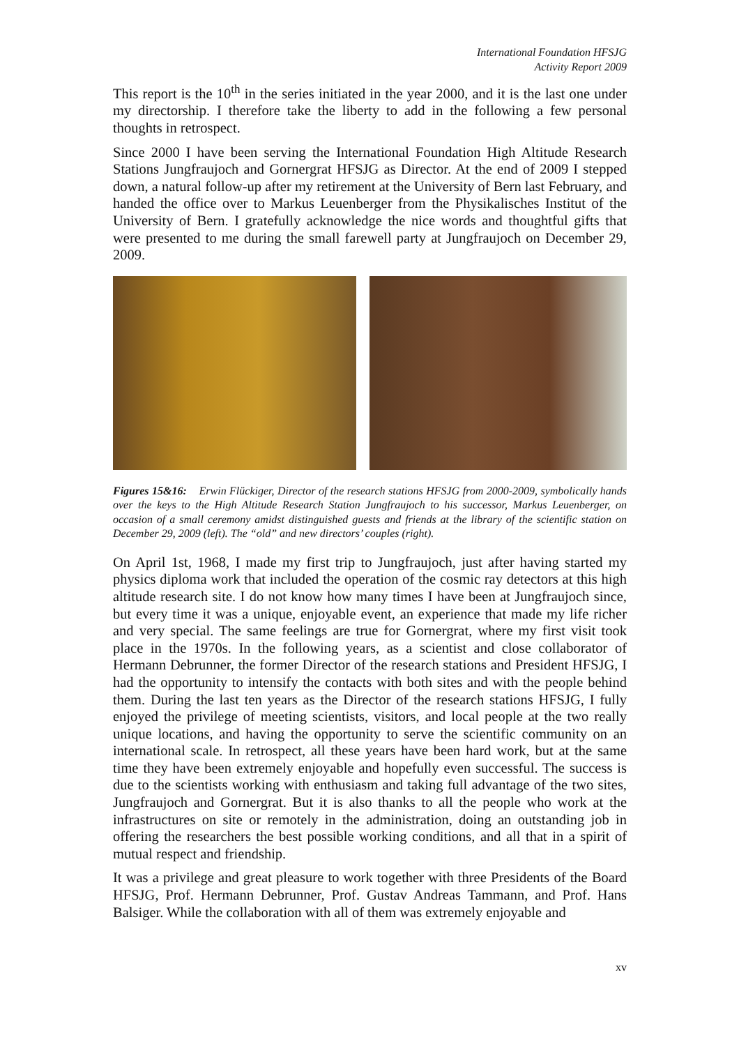International Foundation HFSJG
Activity Report 2009
This report is the 10<sup>th</sup> in the series initiated in the year 2000, and it is the last one under my directorship. I therefore take the liberty to add in the following a few personal thoughts in retrospect.
Since 2000 I have been serving the International Foundation High Altitude Research Stations Jungfraujoch and Gornergrat HFSJG as Director. At the end of 2009 I stepped down, a natural follow-up after my retirement at the University of Bern last February, and handed the office over to Markus Leuenberger from the Physikalisches Institut of the University of Bern. I gratefully acknowledge the nice words and thoughtful gifts that were presented to me during the small farewell party at Jungfraujoch on December 29, 2009.
Figures 15&16: Erwin Flückiger, Director of the research stations HFSJG from 2000-2009, symbolically hands over the keys to the High Altitude Research Station Jungfraujoch to his successor, Markus Leuenberger, on occasion of a small ceremony amidst distinguished guests and friends at the library of the scientific station on December 29, 2009 (left). The “old” and new directors’ couples (right).
On April 1st, 1968, I made my first trip to Jungfraujoch, just after having started my physics diploma work that included the operation of the cosmic ray detectors at this high altitude research site. I do not know how many times I have been at Jungfraujoch since, but every time it was a unique, enjoyable event, an experience that made my life richer and very special. The same feelings are true for Gornergrat, where my first visit took place in the 1970s. In the following years, as a scientist and close collaborator of Hermann Debrunner, the former Director of the research stations and President HFSJG, I had the opportunity to intensify the contacts with both sites and with the people behind them. During the last ten years as the Director of the research stations HFSJG, I fully enjoyed the privilege of meeting scientists, visitors, and local people at the two really unique locations, and having the opportunity to serve the scientific community on an international scale. In retrospect, all these years have been hard work, but at the same time they have been extremely enjoyable and hopefully even successful. The success is due to the scientists working with enthusiasm and taking full advantage of the two sites, Jungfraujoch and Gornergrat. But it is also thanks to all the people who work at the infrastructures on site or remotely in the administration, doing an outstanding job in offering the researchers the best possible working conditions, and all that in a spirit of mutual respect and friendship.
It was a privilege and great pleasure to work together with three Presidents of the Board HFSJG, Prof. Hermann Debrunner, Prof. Gustav Andreas Tammann, and Prof. Hans Balsiger. While the collaboration with all of them was extremely enjoyable and
xv